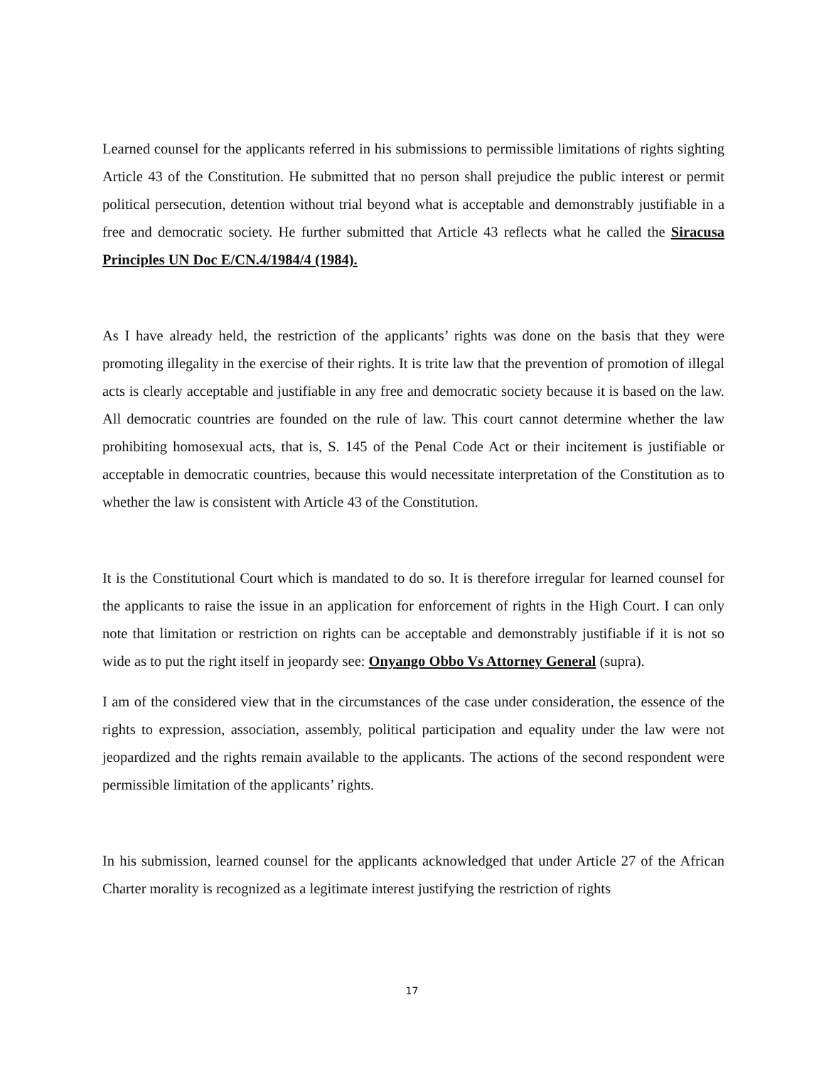Learned counsel for the applicants referred in his submissions to permissible limitations of rights sighting Article 43 of the Constitution. He submitted that no person shall prejudice the public interest or permit political persecution, detention without trial beyond what is acceptable and demonstrably justifiable in a free and democratic society. He further submitted that Article 43 reflects what he called the Siracusa Principles UN Doc E/CN.4/1984/4 (1984).
As I have already held, the restriction of the applicants’ rights was done on the basis that they were promoting illegality in the exercise of their rights. It is trite law that the prevention of promotion of illegal acts is clearly acceptable and justifiable in any free and democratic society because it is based on the law. All democratic countries are founded on the rule of law. This court cannot determine whether the law prohibiting homosexual acts, that is, S. 145 of the Penal Code Act or their incitement is justifiable or acceptable in democratic countries, because this would necessitate interpretation of the Constitution as to whether the law is consistent with Article 43 of the Constitution.
It is the Constitutional Court which is mandated to do so. It is therefore irregular for learned counsel for the applicants to raise the issue in an application for enforcement of rights in the High Court. I can only note that limitation or restriction on rights can be acceptable and demonstrably justifiable if it is not so wide as to put the right itself in jeopardy see: Onyango Obbo Vs Attorney General (supra).
I am of the considered view that in the circumstances of the case under consideration, the essence of the rights to expression, association, assembly, political participation and equality under the law were not jeopardized and the rights remain available to the applicants. The actions of the second respondent were permissible limitation of the applicants’ rights.
In his submission, learned counsel for the applicants acknowledged that under Article 27 of the African Charter morality is recognized as a legitimate interest justifying the restriction of rights
17